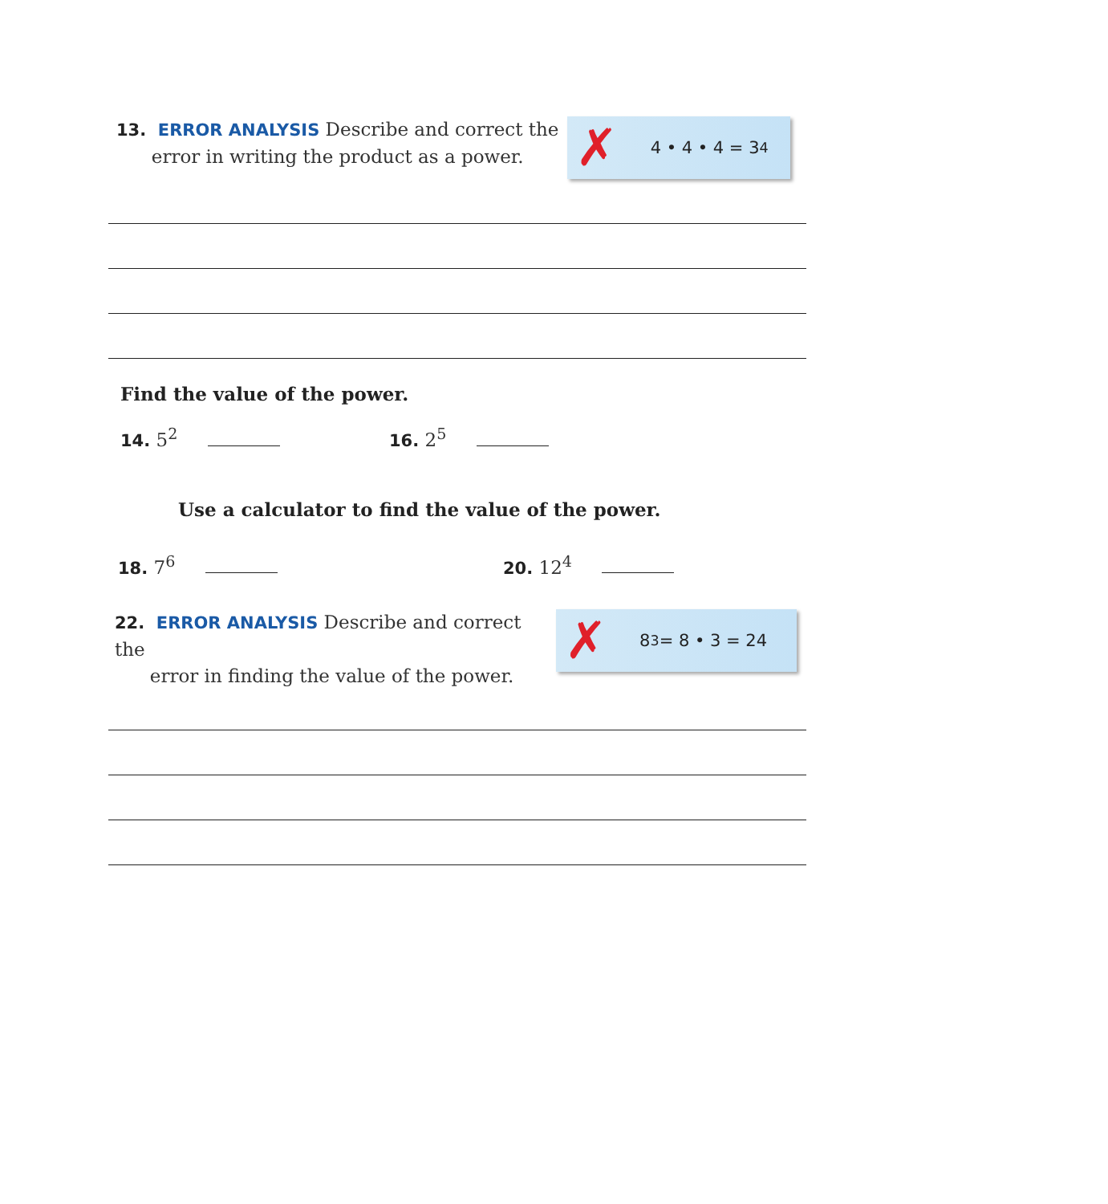13. ERROR ANALYSIS Describe and correct the
error in writing the product as a power.
✗ 4 • 4 • 4 = 3<sup>4</sup>
Find the value of the power.
14. 5<sup>2</sup> 16. 2<sup>5</sup>
Use a calculator to find the value of the power.
18. 7<sup>6</sup> 20. 12<sup>4</sup>
22. ERROR ANALYSIS Describe and correct the
error in finding the value of the power.
✗ 8<sup>3</sup> = 8 • 3 = 24